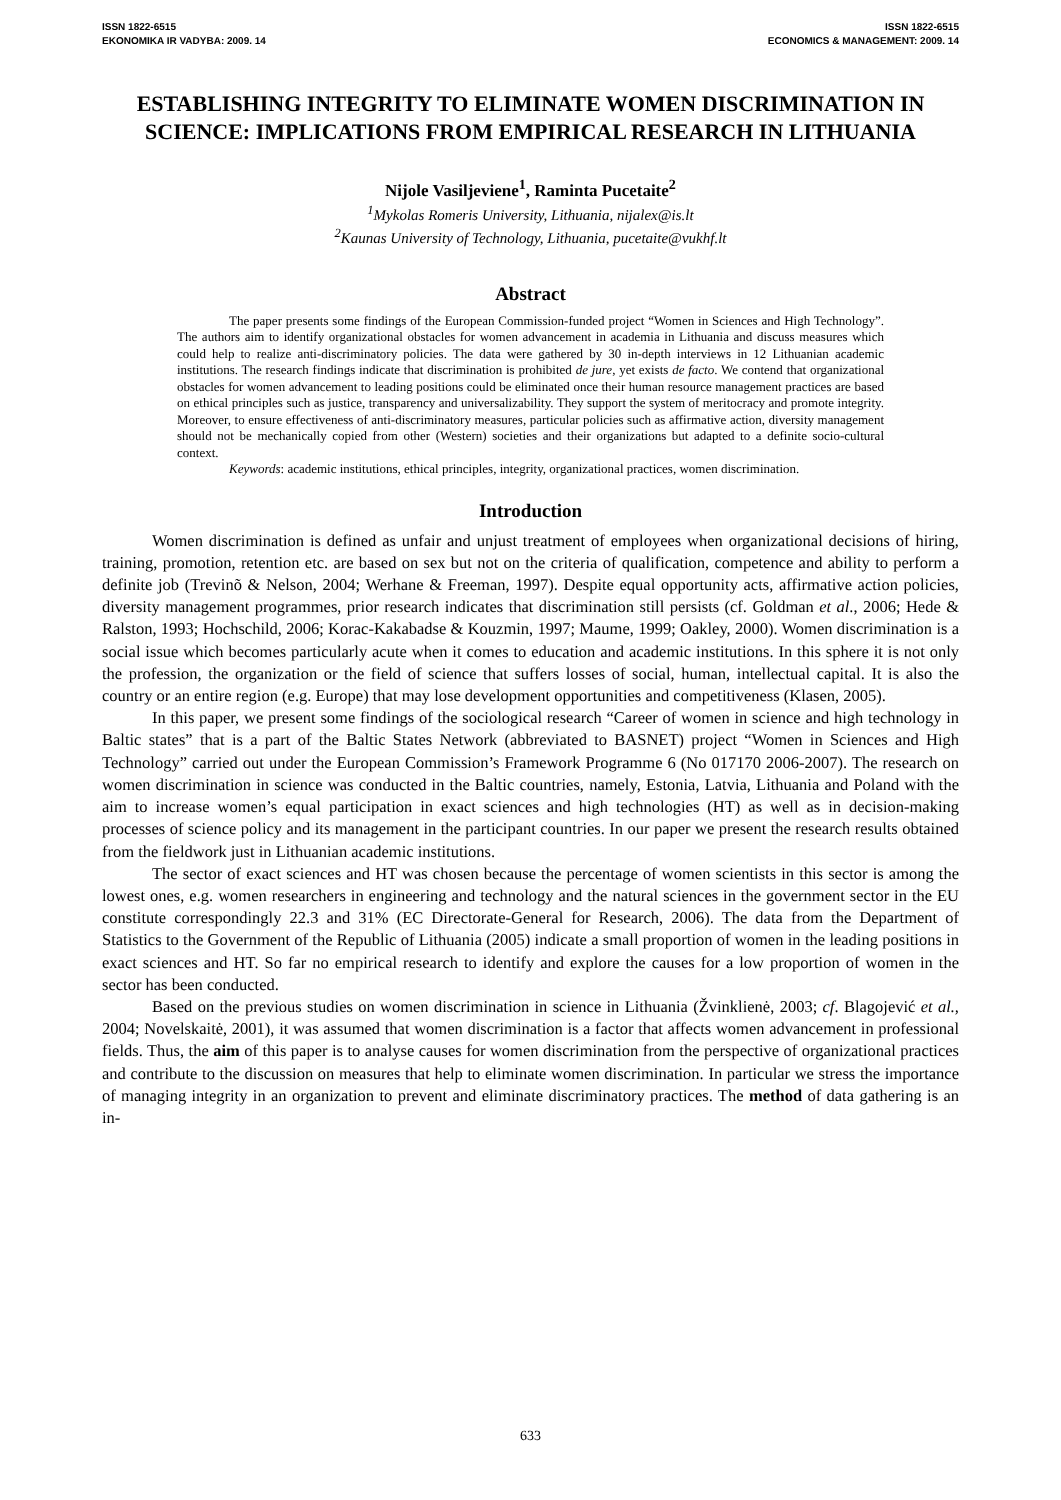ISSN 1822-6515
EKONOMIKA IR VADYBA: 2009. 14
ISSN 1822-6515
ECONOMICS & MANAGEMENT: 2009. 14
ESTABLISHING INTEGRITY TO ELIMINATE WOMEN DISCRIMINATION IN SCIENCE: IMPLICATIONS FROM EMPIRICAL RESEARCH IN LITHUANIA
Nijole Vasiljeviene<sup>1</sup>, Raminta Pucetaite<sup>2</sup>
<sup>1</sup> Mykolas Romeris University, Lithuania, nijalex@is.lt
<sup>2</sup> Kaunas University of Technology, Lithuania, pucetaite@vukhf.lt
Abstract
The paper presents some findings of the European Commission-funded project “Women in Sciences and High Technology”. The authors aim to identify organizational obstacles for women advancement in academia in Lithuania and discuss measures which could help to realize anti-discriminatory policies. The data were gathered by 30 in-depth interviews in 12 Lithuanian academic institutions. The research findings indicate that discrimination is prohibited de jure, yet exists de facto. We contend that organizational obstacles for women advancement to leading positions could be eliminated once their human resource management practices are based on ethical principles such as justice, transparency and universalizability. They support the system of meritocracy and promote integrity. Moreover, to ensure effectiveness of anti-discriminatory measures, particular policies such as affirmative action, diversity management should not be mechanically copied from other (Western) societies and their organizations but adapted to a definite socio-cultural context.
Keywords: academic institutions, ethical principles, integrity, organizational practices, women discrimination.
Introduction
Women discrimination is defined as unfair and unjust treatment of employees when organizational decisions of hiring, training, promotion, retention etc. are based on sex but not on the criteria of qualification, competence and ability to perform a definite job (Trevinõ & Nelson, 2004; Werhane & Freeman, 1997). Despite equal opportunity acts, affirmative action policies, diversity management programmes, prior research indicates that discrimination still persists (cf. Goldman et al., 2006; Hede & Ralston, 1993; Hochschild, 2006; Korac-Kakabadse & Kouzmin, 1997; Maume, 1999; Oakley, 2000). Women discrimination is a social issue which becomes particularly acute when it comes to education and academic institutions. In this sphere it is not only the profession, the organization or the field of science that suffers losses of social, human, intellectual capital. It is also the country or an entire region (e.g. Europe) that may lose development opportunities and competitiveness (Klasen, 2005).
In this paper, we present some findings of the sociological research “Career of women in science and high technology in Baltic states” that is a part of the Baltic States Network (abbreviated to BASNET) project “Women in Sciences and High Technology” carried out under the European Commission’s Framework Programme 6 (No 017170 2006-2007). The research on women discrimination in science was conducted in the Baltic countries, namely, Estonia, Latvia, Lithuania and Poland with the aim to increase women’s equal participation in exact sciences and high technologies (HT) as well as in decision-making processes of science policy and its management in the participant countries. In our paper we present the research results obtained from the fieldwork just in Lithuanian academic institutions.
The sector of exact sciences and HT was chosen because the percentage of women scientists in this sector is among the lowest ones, e.g. women researchers in engineering and technology and the natural sciences in the government sector in the EU constitute correspondingly 22.3 and 31% (EC Directorate-General for Research, 2006). The data from the Department of Statistics to the Government of the Republic of Lithuania (2005) indicate a small proportion of women in the leading positions in exact sciences and HT. So far no empirical research to identify and explore the causes for a low proportion of women in the sector has been conducted.
Based on the previous studies on women discrimination in science in Lithuania (Žvinklienė, 2003; cf. Blagojević et al., 2004; Novelskaitė, 2001), it was assumed that women discrimination is a factor that affects women advancement in professional fields. Thus, the aim of this paper is to analyse causes for women discrimination from the perspective of organizational practices and contribute to the discussion on measures that help to eliminate women discrimination. In particular we stress the importance of managing integrity in an organization to prevent and eliminate discriminatory practices. The method of data gathering is an in-
633